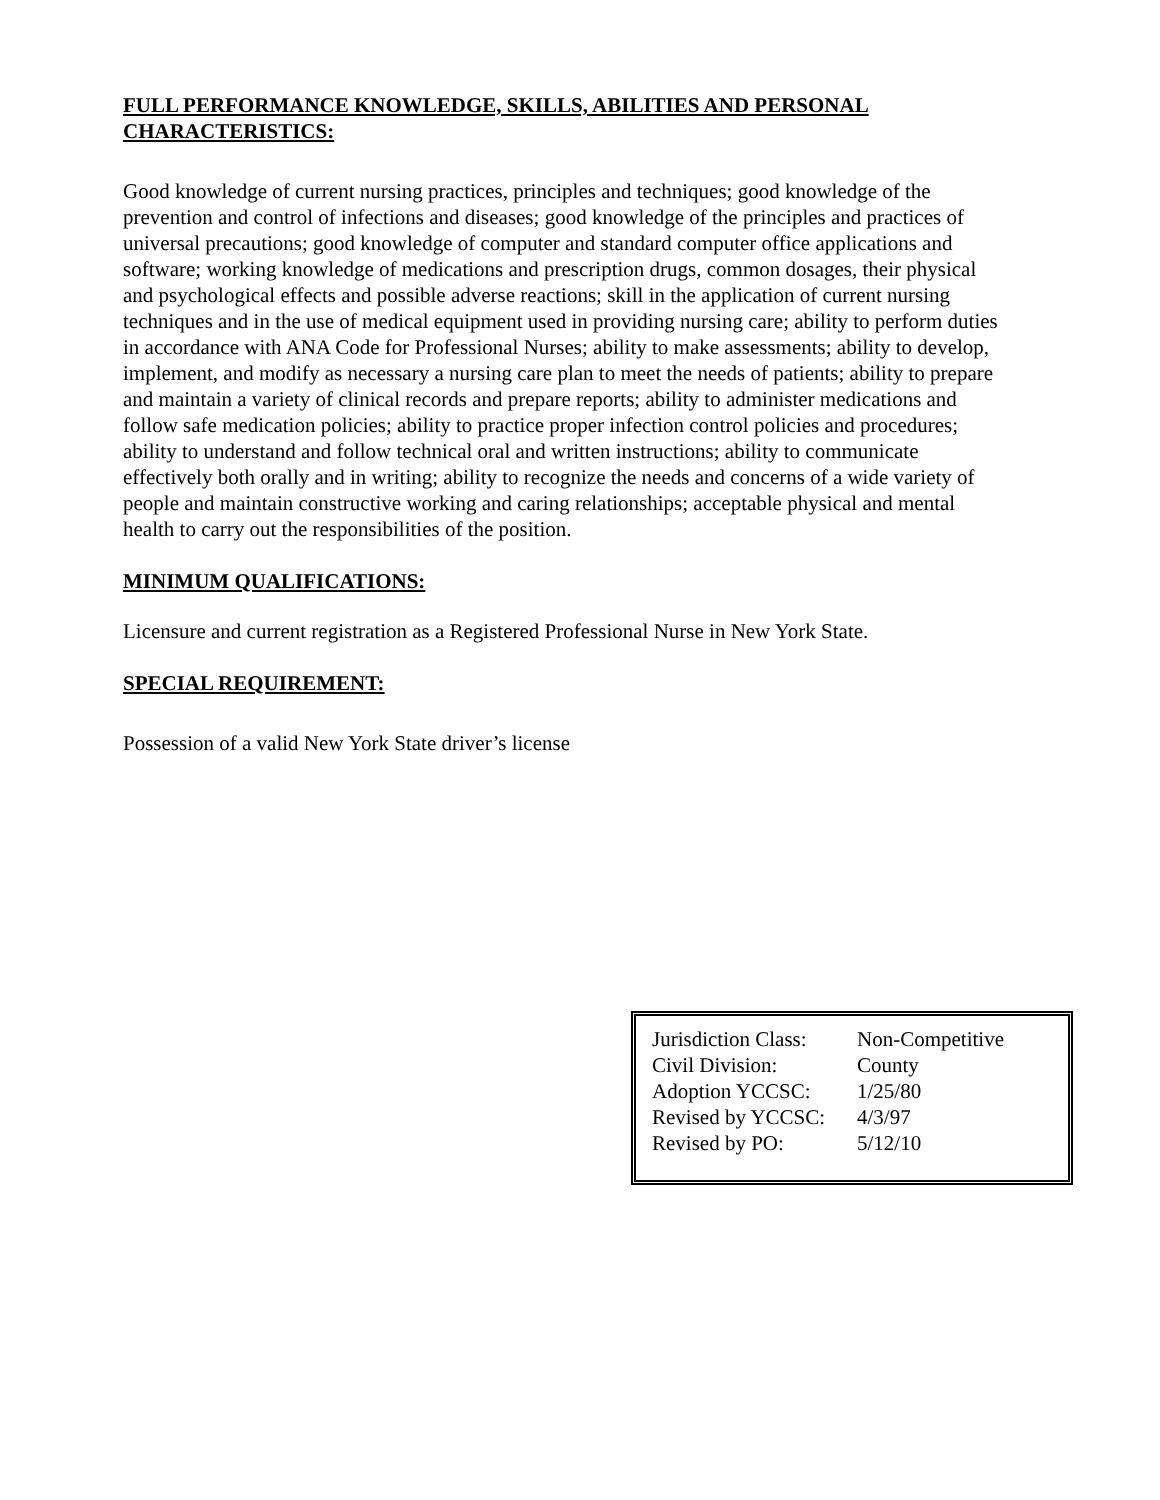FULL PERFORMANCE KNOWLEDGE, SKILLS, ABILITIES AND PERSONAL CHARACTERISTICS:
Good knowledge of current nursing practices, principles and techniques; good knowledge of the prevention and control of infections and diseases; good knowledge of the principles and practices of universal precautions; good knowledge of computer and standard computer office applications and software; working knowledge of medications and prescription drugs, common dosages, their physical and psychological effects and possible adverse reactions; skill in the application of current nursing techniques and in the use of medical equipment used in providing nursing care; ability to perform duties in accordance with ANA Code for Professional Nurses; ability to make assessments; ability to develop, implement, and modify as necessary a nursing care plan to meet the needs of patients; ability to prepare and maintain a variety of clinical records and prepare reports; ability to administer medications and follow safe medication policies; ability to practice proper infection control policies and procedures; ability to understand and follow technical oral and written instructions; ability to communicate effectively both orally and in writing; ability to recognize the needs and concerns of a wide variety of people and maintain constructive working and caring relationships; acceptable physical and mental health to carry out the responsibilities of the position.
MINIMUM QUALIFICATIONS:
Licensure and current registration as a Registered Professional Nurse in New York State.
SPECIAL REQUIREMENT:
Possession of a valid New York State driver’s license
Jurisdiction Class: Non-Competitive
Civil Division: County
Adoption YCCSC: 1/25/80
Revised by YCCSC: 4/3/97
Revised by PO: 5/12/10